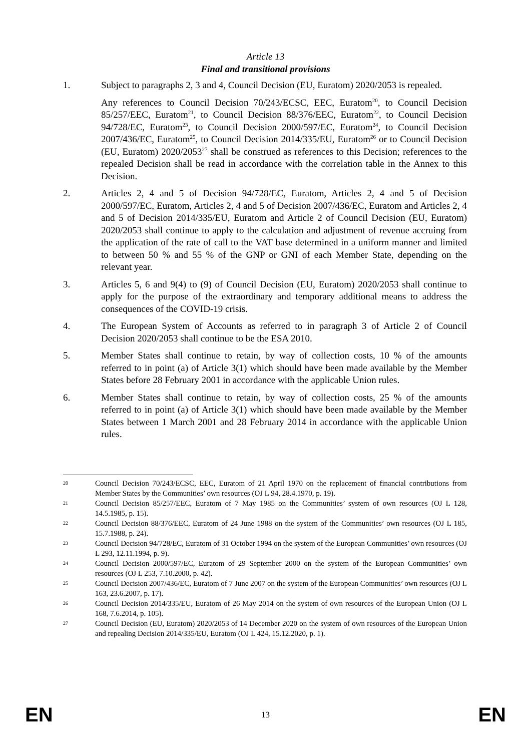Article 13
Final and transitional provisions
1. Subject to paragraphs 2, 3 and 4, Council Decision (EU, Euratom) 2020/2053 is repealed.
Any references to Council Decision 70/243/ECSC, EEC, Euratom<sup>20</sup>, to Council Decision 85/257/EEC, Euratom<sup>21</sup>, to Council Decision 88/376/EEC, Euratom<sup>22</sup>, to Council Decision 94/728/EC, Euratom<sup>23</sup>, to Council Decision 2000/597/EC, Euratom<sup>24</sup>, to Council Decision 2007/436/EC, Euratom<sup>25</sup>, to Council Decision 2014/335/EU, Euratom<sup>26</sup> or to Council Decision (EU, Euratom) 2020/2053<sup>27</sup> shall be construed as references to this Decision; references to the repealed Decision shall be read in accordance with the correlation table in the Annex to this Decision.
2. Articles 2, 4 and 5 of Decision 94/728/EC, Euratom, Articles 2, 4 and 5 of Decision 2000/597/EC, Euratom, Articles 2, 4 and 5 of Decision 2007/436/EC, Euratom and Articles 2, 4 and 5 of Decision 2014/335/EU, Euratom and Article 2 of Council Decision (EU, Euratom) 2020/2053 shall continue to apply to the calculation and adjustment of revenue accruing from the application of the rate of call to the VAT base determined in a uniform manner and limited to between 50 % and 55 % of the GNP or GNI of each Member State, depending on the relevant year.
3. Articles 5, 6 and 9(4) to (9) of Council Decision (EU, Euratom) 2020/2053 shall continue to apply for the purpose of the extraordinary and temporary additional means to address the consequences of the COVID-19 crisis.
4. The European System of Accounts as referred to in paragraph 3 of Article 2 of Council Decision 2020/2053 shall continue to be the ESA 2010.
5. Member States shall continue to retain, by way of collection costs, 10 % of the amounts referred to in point (a) of Article 3(1) which should have been made available by the Member States before 28 February 2001 in accordance with the applicable Union rules.
6. Member States shall continue to retain, by way of collection costs, 25 % of the amounts referred to in point (a) of Article 3(1) which should have been made available by the Member States between 1 March 2001 and 28 February 2014 in accordance with the applicable Union rules.
20
Council Decision 70/243/ECSC, EEC, Euratom of 21 April 1970 on the replacement of financial contributions from Member States by the Communities’ own resources (OJ L 94, 28.4.1970, p. 19).
21
Council Decision 85/257/EEC, Euratom of 7 May 1985 on the Communities’ system of own resources (OJ L 128, 14.5.1985, p. 15).
22
Council Decision 88/376/EEC, Euratom of 24 June 1988 on the system of the Communities’ own resources (OJ L 185, 15.7.1988, p. 24).
23
Council Decision 94/728/EC, Euratom of 31 October 1994 on the system of the European Communities’ own resources (OJ L 293, 12.11.1994, p. 9).
24
Council Decision 2000/597/EC, Euratom of 29 September 2000 on the system of the European Communities’ own resources (OJ L 253, 7.10.2000, p. 42).
25
Council Decision 2007/436/EC, Euratom of 7 June 2007 on the system of the European Communities’ own resources (OJ L 163, 23.6.2007, p. 17).
26
Council Decision 2014/335/EU, Euratom of 26 May 2014 on the system of own resources of the European Union (OJ L 168, 7.6.2014, p. 105).
27
Council Decision (EU, Euratom) 2020/2053 of 14 December 2020 on the system of own resources of the European Union and repealing Decision 2014/335/EU, Euratom (OJ L 424, 15.12.2020, p. 1).
EN 13 EN